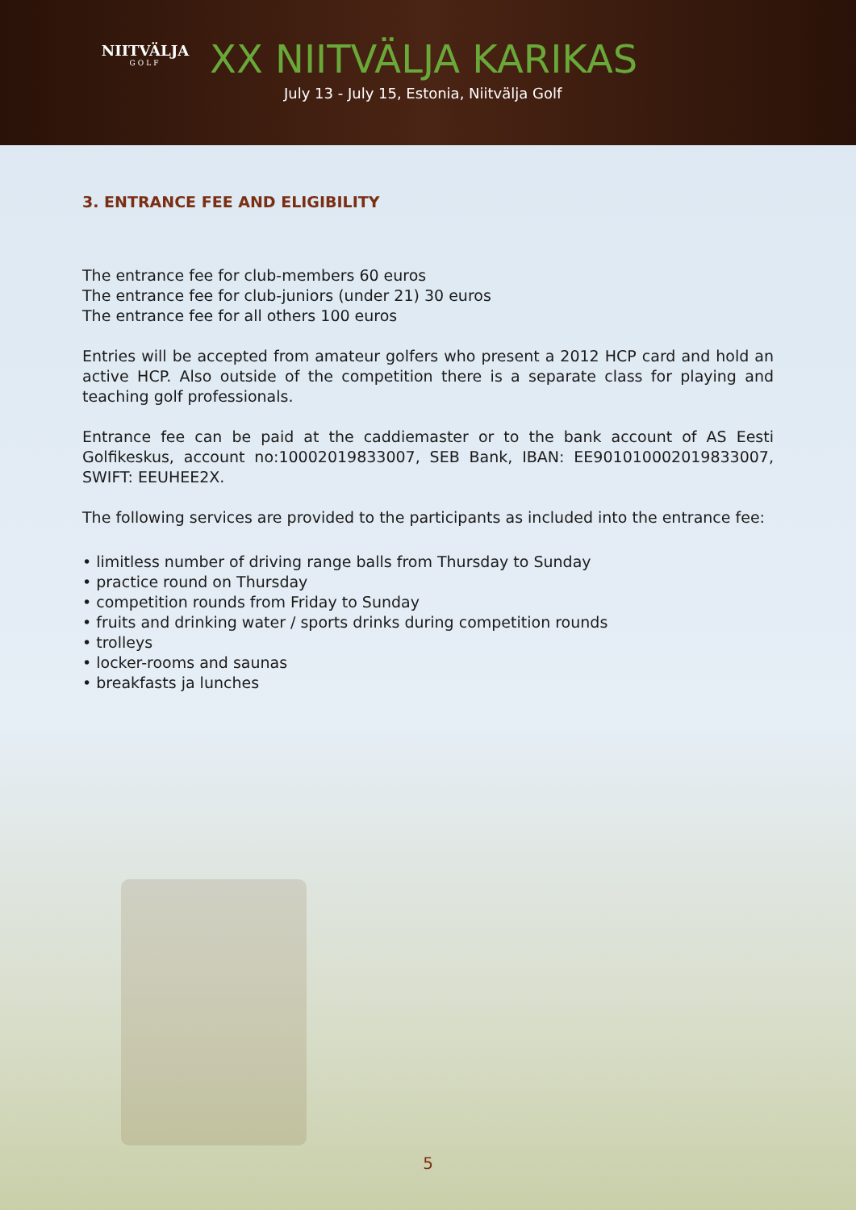NIITVÄLJA
GOLF
XX NIITVÄLJA KARIKAS
July 13 - July 15, Estonia, Niitvälja Golf
3. ENTRANCE FEE AND ELIGIBILITY
The entrance fee for club-members 60 euros
The entrance fee for club-juniors (under 21) 30 euros
The entrance fee for all others 100 euros
Entries will be accepted from amateur golfers who present a 2012 HCP card and hold an active HCP. Also outside of the competition there is a separate class for playing and teaching golf professionals.
Entrance fee can be paid at the caddiemaster or to the bank account of AS Eesti Golfikeskus, account no:10002019833007, SEB Bank, IBAN: EE901010002019833007, SWIFT: EEUHEE2X.
The following services are provided to the participants as included into the entrance fee:
• limitless number of driving range balls from Thursday to Sunday
• practice round on Thursday
• competition rounds from Friday to Sunday
• fruits and drinking water / sports drinks during competition rounds
• trolleys
• locker-rooms and saunas
• breakfasts ja lunches
5